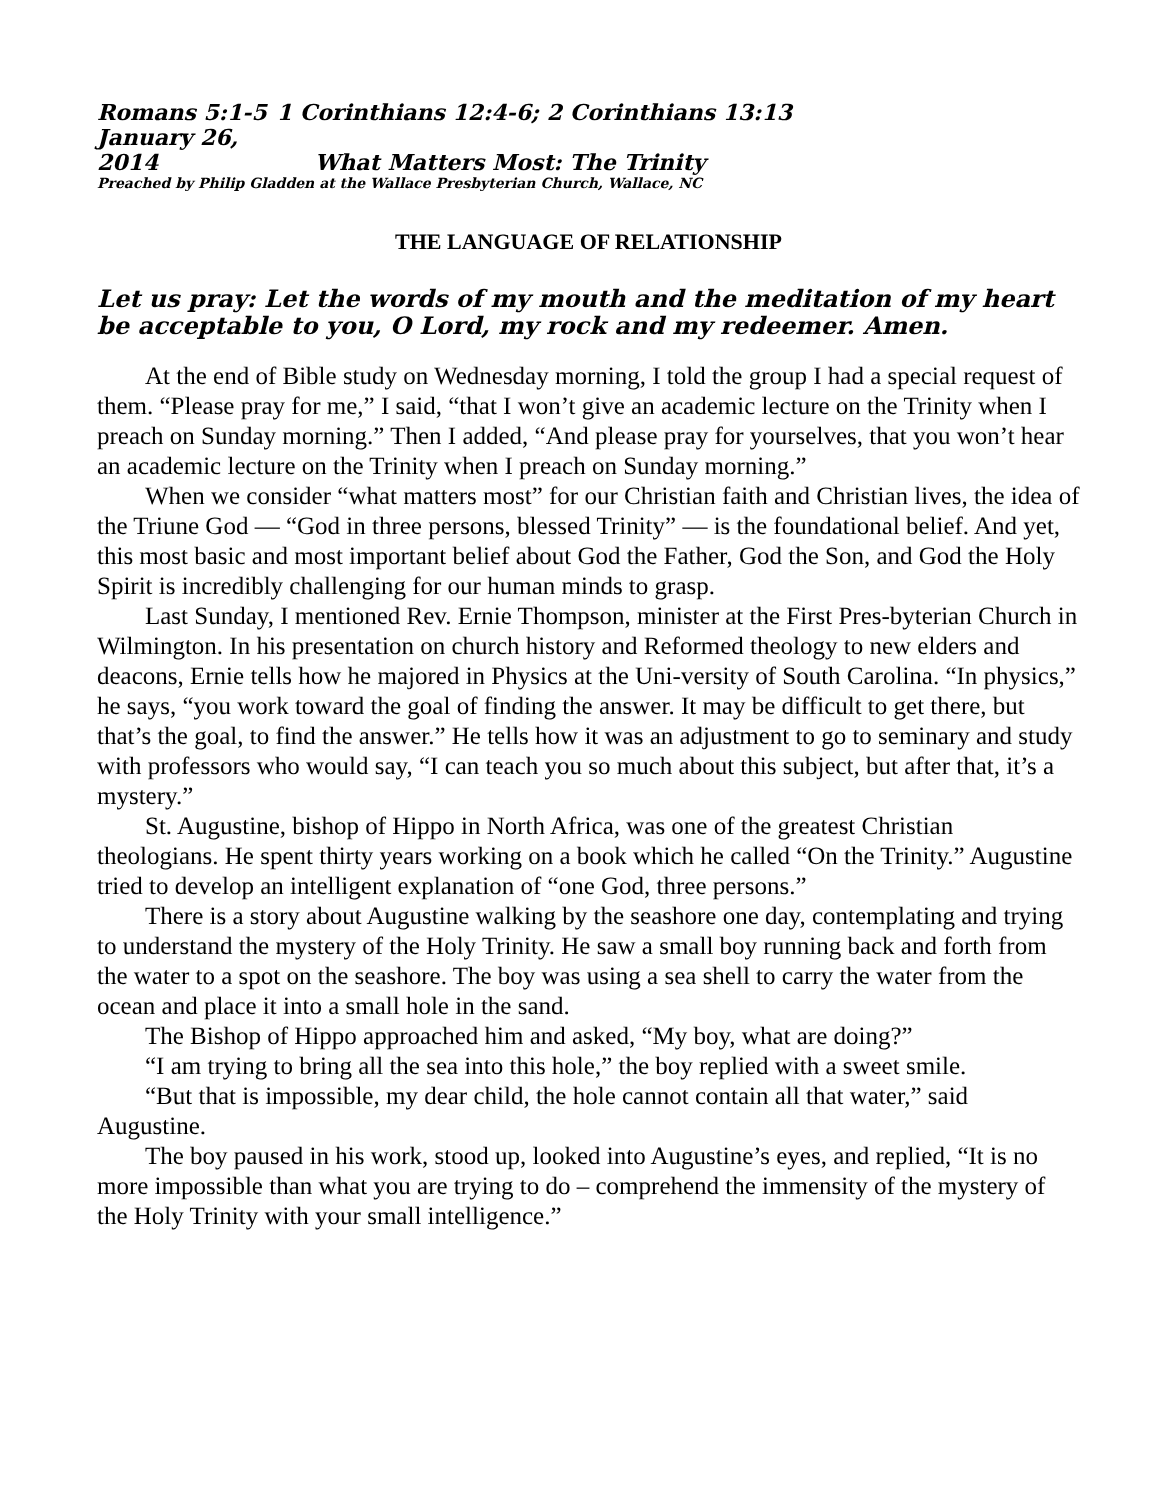Romans 5:1-5 1 Corinthians 12:4-6; 2 Corinthians 13:13
January 26, 2014 What Matters Most: The Trinity
Preached by Philip Gladden at the Wallace Presbyterian Church, Wallace, NC
THE LANGUAGE OF RELATIONSHIP
Let us pray: Let the words of my mouth and the meditation of my heart be acceptable to you, O Lord, my rock and my redeemer. Amen.
At the end of Bible study on Wednesday morning, I told the group I had a special request of them. “Please pray for me,” I said, “that I won’t give an academic lecture on the Trinity when I preach on Sunday morning.” Then I added, “And please pray for yourselves, that you won’t hear an academic lecture on the Trinity when I preach on Sunday morning.”
When we consider “what matters most” for our Christian faith and Christian lives, the idea of the Triune God — “God in three persons, blessed Trinity” — is the foundational belief. And yet, this most basic and most important belief about God the Father, God the Son, and God the Holy Spirit is incredibly challenging for our human minds to grasp.
Last Sunday, I mentioned Rev. Ernie Thompson, minister at the First Pres-byterian Church in Wilmington. In his presentation on church history and Reformed theology to new elders and deacons, Ernie tells how he majored in Physics at the Uni-versity of South Carolina. “In physics,” he says, “you work toward the goal of finding the answer. It may be difficult to get there, but that’s the goal, to find the answer.” He tells how it was an adjustment to go to seminary and study with professors who would say, “I can teach you so much about this subject, but after that, it’s a mystery.”
St. Augustine, bishop of Hippo in North Africa, was one of the greatest Christian theologians. He spent thirty years working on a book which he called “On the Trinity.” Augustine tried to develop an intelligent explanation of “one God, three persons.”
There is a story about Augustine walking by the seashore one day, contemplating and trying to understand the mystery of the Holy Trinity. He saw a small boy running back and forth from the water to a spot on the seashore. The boy was using a sea shell to carry the water from the ocean and place it into a small hole in the sand.
The Bishop of Hippo approached him and asked, “My boy, what are doing?”
“I am trying to bring all the sea into this hole,” the boy replied with a sweet smile.
“But that is impossible, my dear child, the hole cannot contain all that water,” said Augustine.
The boy paused in his work, stood up, looked into Augustine’s eyes, and replied, “It is no more impossible than what you are trying to do – comprehend the immensity of the mystery of the Holy Trinity with your small intelligence.”